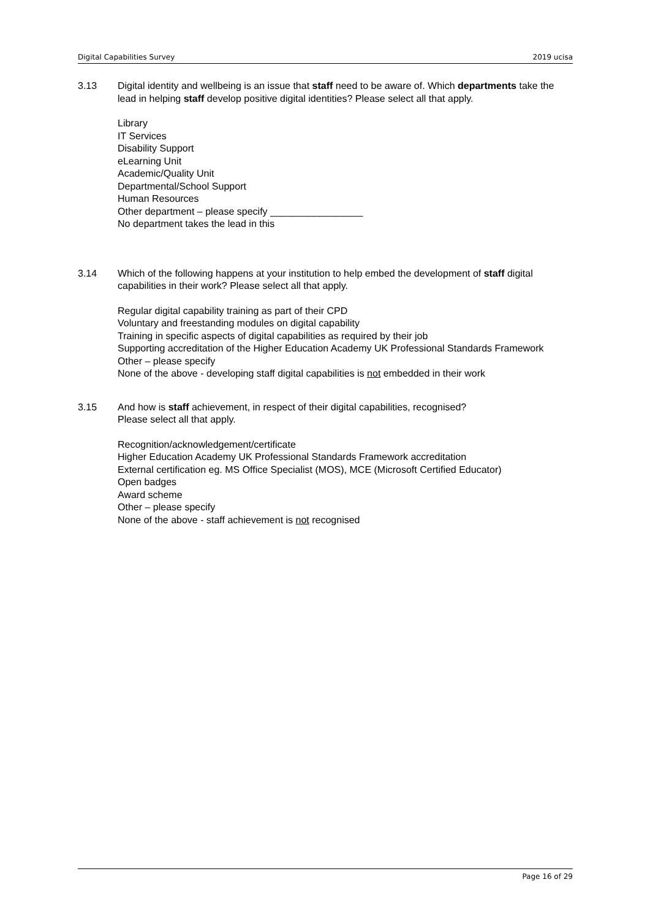Digital Capabilities Survey 2019 ucisa
3.13 Digital identity and wellbeing is an issue that staff need to be aware of. Which departments take the lead in helping staff develop positive digital identities? Please select all that apply.
Library
IT Services
Disability Support
eLearning Unit
Academic/Quality Unit
Departmental/School Support
Human Resources
Other department – please specify _________________
No department takes the lead in this
3.14 Which of the following happens at your institution to help embed the development of staff digital capabilities in their work? Please select all that apply.
Regular digital capability training as part of their CPD
Voluntary and freestanding modules on digital capability
Training in specific aspects of digital capabilities as required by their job
Supporting accreditation of the Higher Education Academy UK Professional Standards Framework
Other – please specify
None of the above - developing staff digital capabilities is not embedded in their work
3.15 And how is staff achievement, in respect of their digital capabilities, recognised?
Please select all that apply.
Recognition/acknowledgement/certificate
Higher Education Academy UK Professional Standards Framework accreditation
External certification eg. MS Office Specialist (MOS), MCE (Microsoft Certified Educator)
Open badges
Award scheme
Other – please specify
None of the above - staff achievement is not recognised
Page 16 of 29